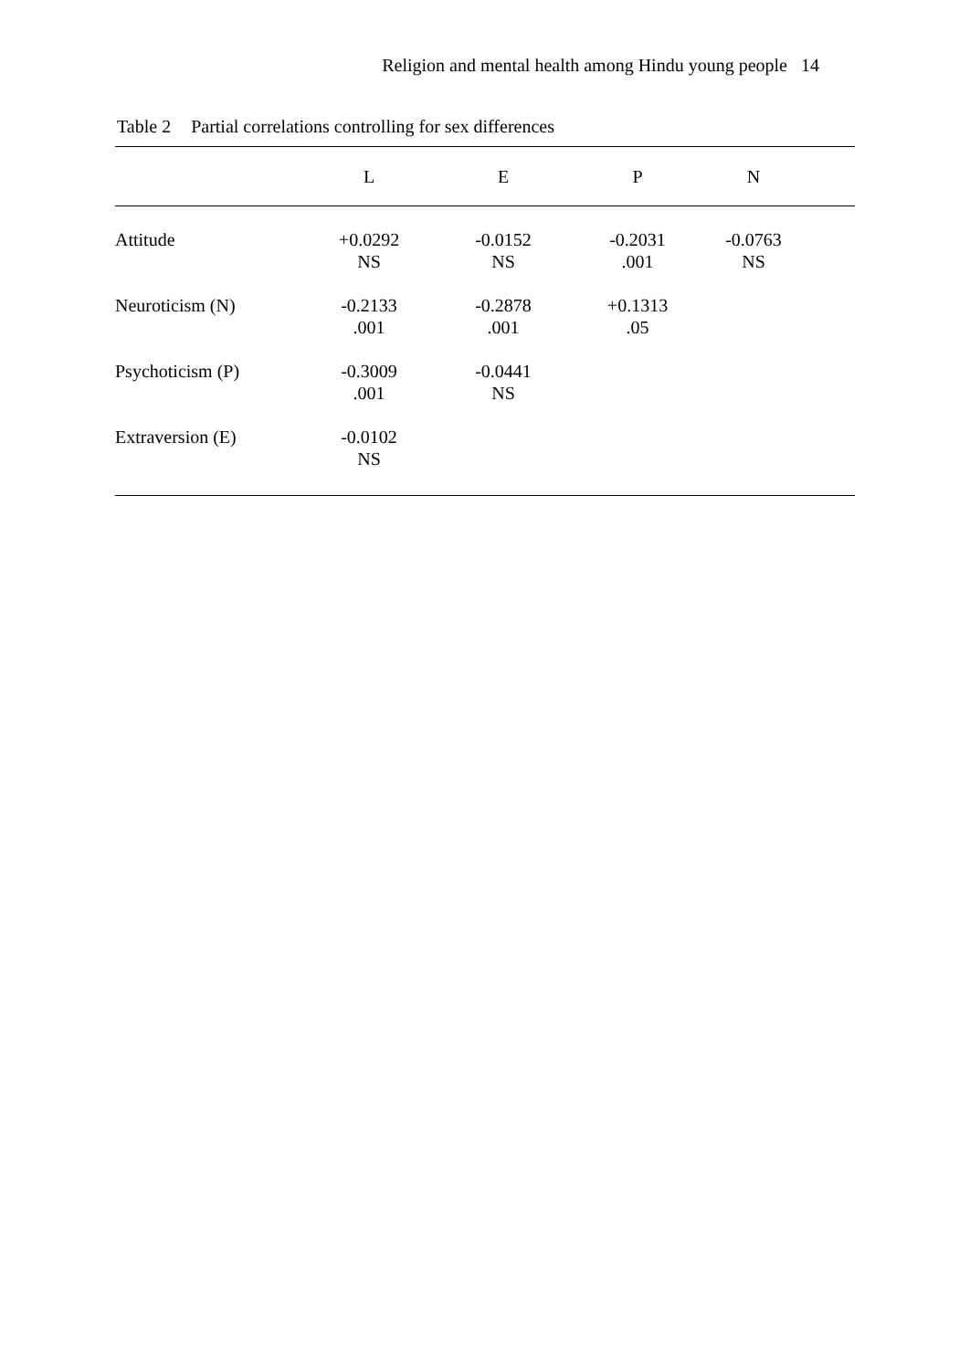Religion and mental health among Hindu young people 14
Table 2 Partial correlations controlling for sex differences
| | L | E | P | N | |
| --- | --- | --- | --- | --- | --- |
| Attitude | +0.0292 NS | -0.0152 NS | -0.2031 .001 | -0.0763 NS | |
| Neuroticism (N) | -0.2133 .001 | -0.2878 .001 | +0.1313 .05 | | |
| Psychoticism (P) | -0.3009 .001 | -0.0441 NS | | | |
| Extraversion (E) | -0.0102 NS | | | | |